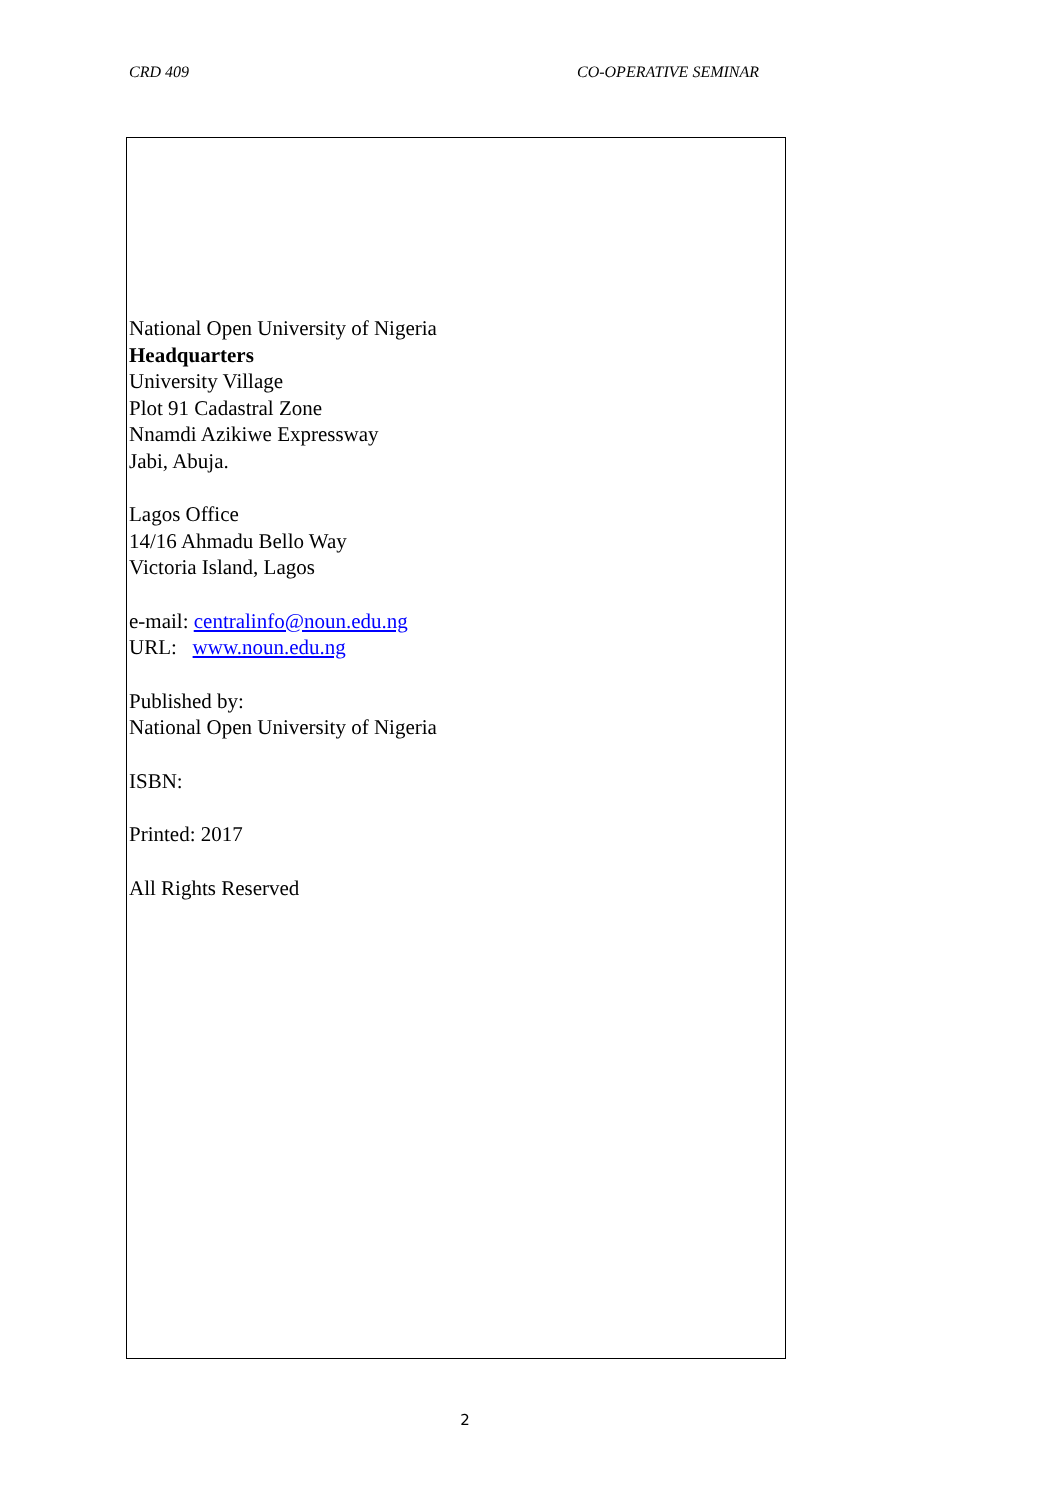CRD 409 CO-OPERATIVE SEMINAR
National Open University of Nigeria
Headquarters
University Village
Plot 91 Cadastral Zone
Nnamdi Azikiwe Expressway
Jabi, Abuja.
Lagos Office
14/16 Ahmadu Bello Way
Victoria Island, Lagos
e-mail: centralinfo@noun.edu.ng
URL: www.noun.edu.ng
Published by:
National Open University of Nigeria
ISBN:
Printed: 2017
All Rights Reserved
2